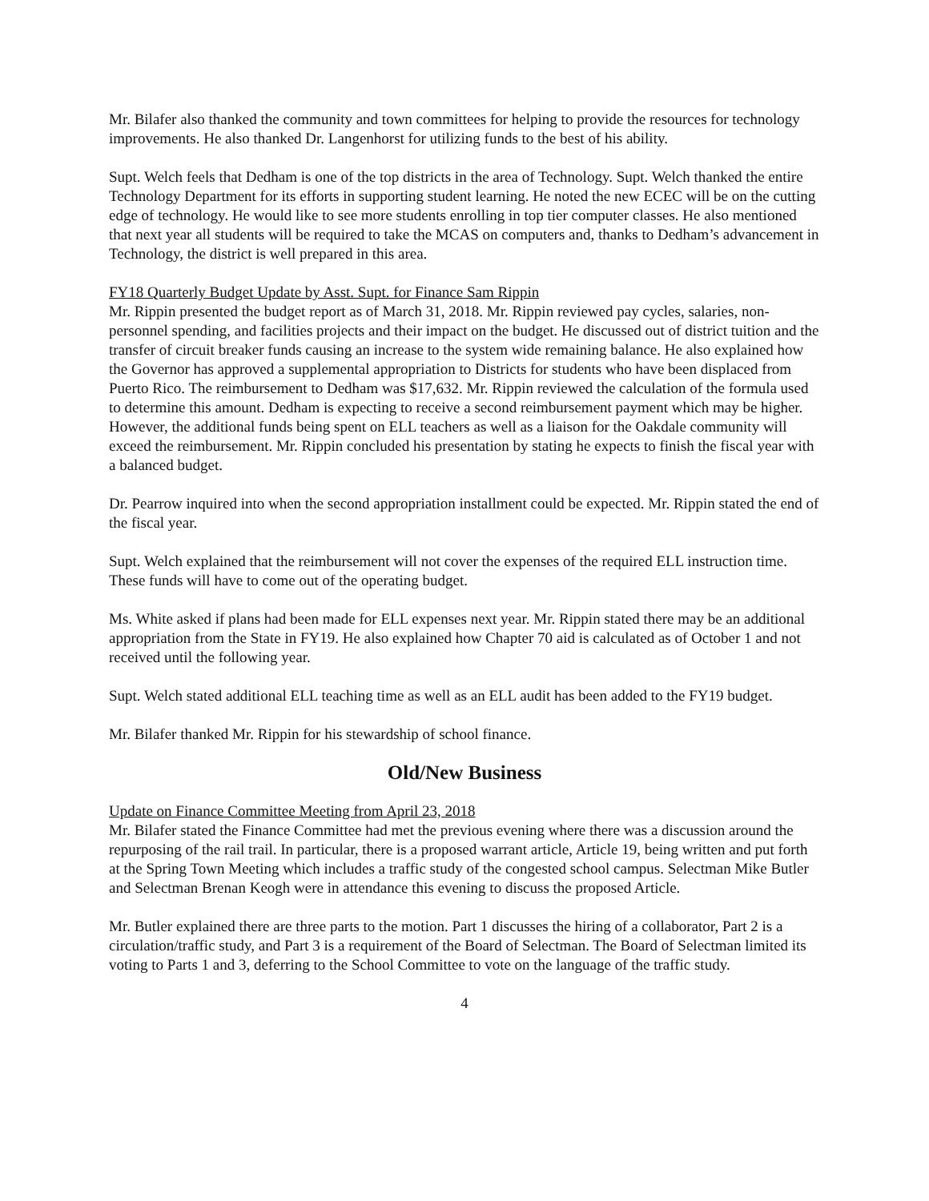Mr. Bilafer also thanked the community and town committees for helping to provide the resources for technology improvements. He also thanked Dr. Langenhorst for utilizing funds to the best of his ability.
Supt. Welch feels that Dedham is one of the top districts in the area of Technology. Supt. Welch thanked the entire Technology Department for its efforts in supporting student learning. He noted the new ECEC will be on the cutting edge of technology. He would like to see more students enrolling in top tier computer classes. He also mentioned that next year all students will be required to take the MCAS on computers and, thanks to Dedham’s advancement in Technology, the district is well prepared in this area.
FY18 Quarterly Budget Update by Asst. Supt. for Finance Sam Rippin
Mr. Rippin presented the budget report as of March 31, 2018. Mr. Rippin reviewed pay cycles, salaries, non-personnel spending, and facilities projects and their impact on the budget. He discussed out of district tuition and the transfer of circuit breaker funds causing an increase to the system wide remaining balance. He also explained how the Governor has approved a supplemental appropriation to Districts for students who have been displaced from Puerto Rico. The reimbursement to Dedham was $17,632. Mr. Rippin reviewed the calculation of the formula used to determine this amount. Dedham is expecting to receive a second reimbursement payment which may be higher. However, the additional funds being spent on ELL teachers as well as a liaison for the Oakdale community will exceed the reimbursement. Mr. Rippin concluded his presentation by stating he expects to finish the fiscal year with a balanced budget.
Dr. Pearrow inquired into when the second appropriation installment could be expected. Mr. Rippin stated the end of the fiscal year.
Supt. Welch explained that the reimbursement will not cover the expenses of the required ELL instruction time. These funds will have to come out of the operating budget.
Ms. White asked if plans had been made for ELL expenses next year. Mr. Rippin stated there may be an additional appropriation from the State in FY19. He also explained how Chapter 70 aid is calculated as of October 1 and not received until the following year.
Supt. Welch stated additional ELL teaching time as well as an ELL audit has been added to the FY19 budget.
Mr. Bilafer thanked Mr. Rippin for his stewardship of school finance.
Old/New Business
Update on Finance Committee Meeting from April 23, 2018
Mr. Bilafer stated the Finance Committee had met the previous evening where there was a discussion around the repurposing of the rail trail. In particular, there is a proposed warrant article, Article 19, being written and put forth at the Spring Town Meeting which includes a traffic study of the congested school campus. Selectman Mike Butler and Selectman Brenan Keogh were in attendance this evening to discuss the proposed Article.
Mr. Butler explained there are three parts to the motion. Part 1 discusses the hiring of a collaborator, Part 2 is a circulation/traffic study, and Part 3 is a requirement of the Board of Selectman. The Board of Selectman limited its voting to Parts 1 and 3, deferring to the School Committee to vote on the language of the traffic study.
4